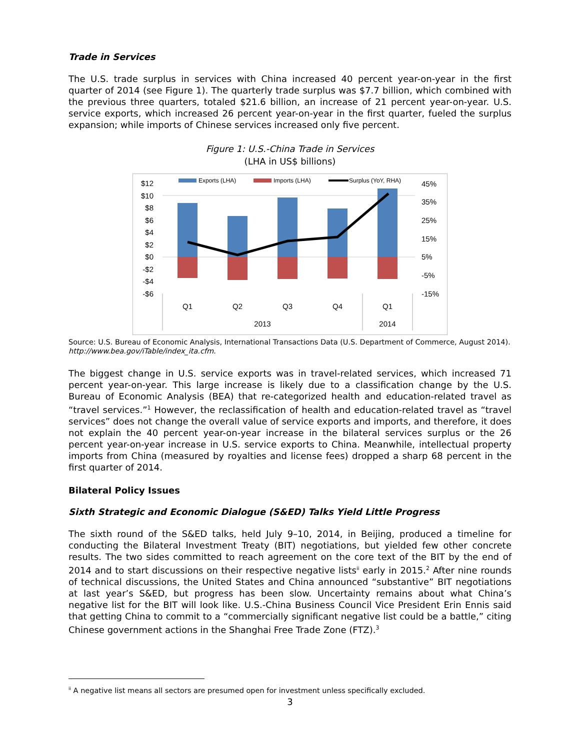Trade in Services
The U.S. trade surplus in services with China increased 40 percent year-on-year in the first quarter of 2014 (see Figure 1). The quarterly trade surplus was $7.7 billion, which combined with the previous three quarters, totaled $21.6 billion, an increase of 21 percent year-on-year. U.S. service exports, which increased 26 percent year-on-year in the first quarter, fueled the surplus expansion; while imports of Chinese services increased only five percent.
Figure 1: U.S.-China Trade in Services
(LHA in US$ billions)
$12
$10
$8
$6
$4
$2
$0
-$2
-$4
-$6
45%
35%
25%
15%
5%
-5%
-15%
Q1
Q2
Q3
Q4
Q1
2013
2014
Exports (LHA)
Imports (LHA)
Surplus (YoY, RHA)
Source: U.S. Bureau of Economic Analysis, International Transactions Data (U.S. Department of Commerce, August 2014). http://www.bea.gov/iTable/index_ita.cfm.
The biggest change in U.S. service exports was in travel-related services, which increased 71 percent year-on-year. This large increase is likely due to a classification change by the U.S. Bureau of Economic Analysis (BEA) that re-categorized health and education-related travel as “travel services.”<sup>1</sup> However, the reclassification of health and education-related travel as “travel services” does not change the overall value of service exports and imports, and therefore, it does not explain the 40 percent year-on-year increase in the bilateral services surplus or the 26 percent year-on-year increase in U.S. service exports to China. Meanwhile, intellectual property imports from China (measured by royalties and license fees) dropped a sharp 68 percent in the first quarter of 2014.
Bilateral Policy Issues
Sixth Strategic and Economic Dialogue (S&ED) Talks Yield Little Progress
The sixth round of the S&ED talks, held July 9–10, 2014, in Beijing, produced a timeline for conducting the Bilateral Investment Treaty (BIT) negotiations, but yielded few other concrete results. The two sides committed to reach agreement on the core text of the BIT by the end of 2014 and to start discussions on their respective negative lists<sup>ii</sup> early in 2015.<sup>2</sup> After nine rounds of technical discussions, the United States and China announced “substantive” BIT negotiations at last year’s S&ED, but progress has been slow. Uncertainty remains about what China’s negative list for the BIT will look like. U.S.-China Business Council Vice President Erin Ennis said that getting China to commit to a “commercially significant negative list could be a battle,” citing Chinese government actions in the Shanghai Free Trade Zone (FTZ).<sup>3</sup>
<sup>ii</sup> A negative list means all sectors are presumed open for investment unless specifically excluded.
3